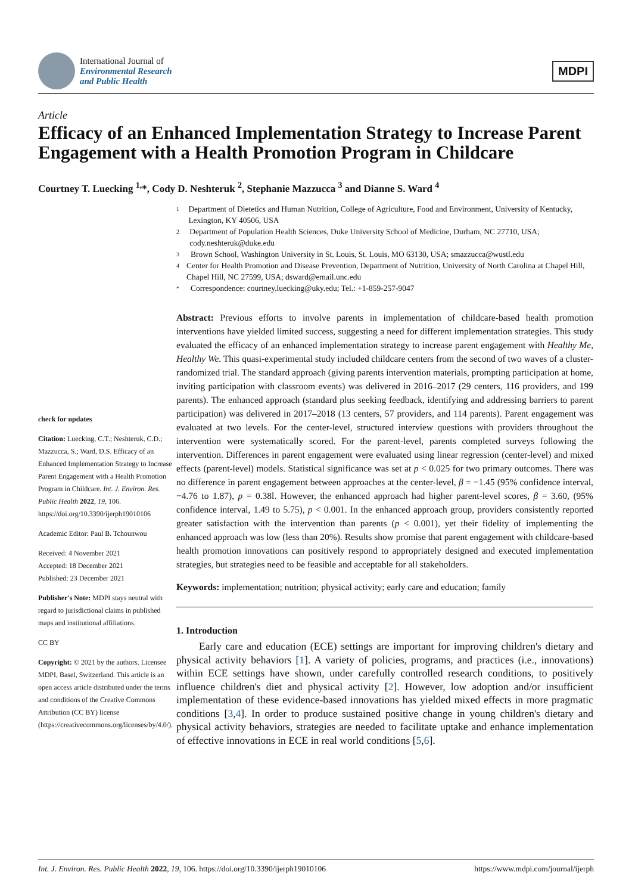International Journal of
Environmental Research
and Public Health
MDPI
Article
Efficacy of an Enhanced Implementation Strategy to Increase Parent Engagement with a Health Promotion Program in Childcare
Courtney T. Luecking <sup>1,</sup>*, Cody D. Neshteruk <sup>2</sup>, Stephanie Mazzucca <sup>3</sup> and Dianne S. Ward <sup>4</sup>
check for updates
Citation: Luecking, C.T.; Neshteruk, C.D.; Mazzucca, S.; Ward, D.S. Efficacy of an Enhanced Implementation Strategy to Increase Parent Engagement with a Health Promotion Program in Childcare. Int. J. Environ. Res. Public Health 2022, 19, 106. https://doi.org/10.3390/ijerph19010106
Academic Editor: Paul B. Tchounwou
Received: 4 November 2021
Accepted: 18 December 2021
Published: 23 December 2021
Publisher's Note: MDPI stays neutral with regard to jurisdictional claims in published maps and institutional affiliations.
CC BY
Copyright: © 2021 by the authors. Licensee MDPI, Basel, Switzerland. This article is an open access article distributed under the terms and conditions of the Creative Commons Attribution (CC BY) license (https://creativecommons.org/licenses/by/4.0/).
1 Department of Dietetics and Human Nutrition, College of Agriculture, Food and Environment, University of Kentucky, Lexington, KY 40506, USA
2 Department of Population Health Sciences, Duke University School of Medicine, Durham, NC 27710, USA; cody.neshteruk@duke.edu
3 Brown School, Washington University in St. Louis, St. Louis, MO 63130, USA; smazzucca@wustl.edu
4 Center for Health Promotion and Disease Prevention, Department of Nutrition, University of North Carolina at Chapel Hill, Chapel Hill, NC 27599, USA; dsward@email.unc.edu
* Correspondence: courtney.luecking@uky.edu; Tel.: +1-859-257-9047
Abstract: Previous efforts to involve parents in implementation of childcare-based health promotion interventions have yielded limited success, suggesting a need for different implementation strategies. This study evaluated the efficacy of an enhanced implementation strategy to increase parent engagement with Healthy Me, Healthy We. This quasi-experimental study included childcare centers from the second of two waves of a cluster-randomized trial. The standard approach (giving parents intervention materials, prompting participation at home, inviting participation with classroom events) was delivered in 2016–2017 (29 centers, 116 providers, and 199 parents). The enhanced approach (standard plus seeking feedback, identifying and addressing barriers to parent participation) was delivered in 2017–2018 (13 centers, 57 providers, and 114 parents). Parent engagement was evaluated at two levels. For the center-level, structured interview questions with providers throughout the intervention were systematically scored. For the parent-level, parents completed surveys following the intervention. Differences in parent engagement were evaluated using linear regression (center-level) and mixed effects (parent-level) models. Statistical significance was set at p < 0.025 for two primary outcomes. There was no difference in parent engagement between approaches at the center-level, β = −1.45 (95% confidence interval, −4.76 to 1.87), p = 0.38l. However, the enhanced approach had higher parent-level scores, β = 3.60, (95% confidence interval, 1.49 to 5.75), p < 0.001. In the enhanced approach group, providers consistently reported greater satisfaction with the intervention than parents (p < 0.001), yet their fidelity of implementing the enhanced approach was low (less than 20%). Results show promise that parent engagement with childcare-based health promotion innovations can positively respond to appropriately designed and executed implementation strategies, but strategies need to be feasible and acceptable for all stakeholders.
Keywords: implementation; nutrition; physical activity; early care and education; family
1. Introduction
Early care and education (ECE) settings are important for improving children's dietary and physical activity behaviors [1]. A variety of policies, programs, and practices (i.e., innovations) within ECE settings have shown, under carefully controlled research conditions, to positively influence children's diet and physical activity [2]. However, low adoption and/or insufficient implementation of these evidence-based innovations has yielded mixed effects in more pragmatic conditions [3,4]. In order to produce sustained positive change in young children's dietary and physical activity behaviors, strategies are needed to facilitate uptake and enhance implementation of effective innovations in ECE in real world conditions [5,6].
Int. J. Environ. Res. Public Health 2022, 19, 106. https://doi.org/10.3390/ijerph19010106 https://www.mdpi.com/journal/ijerph